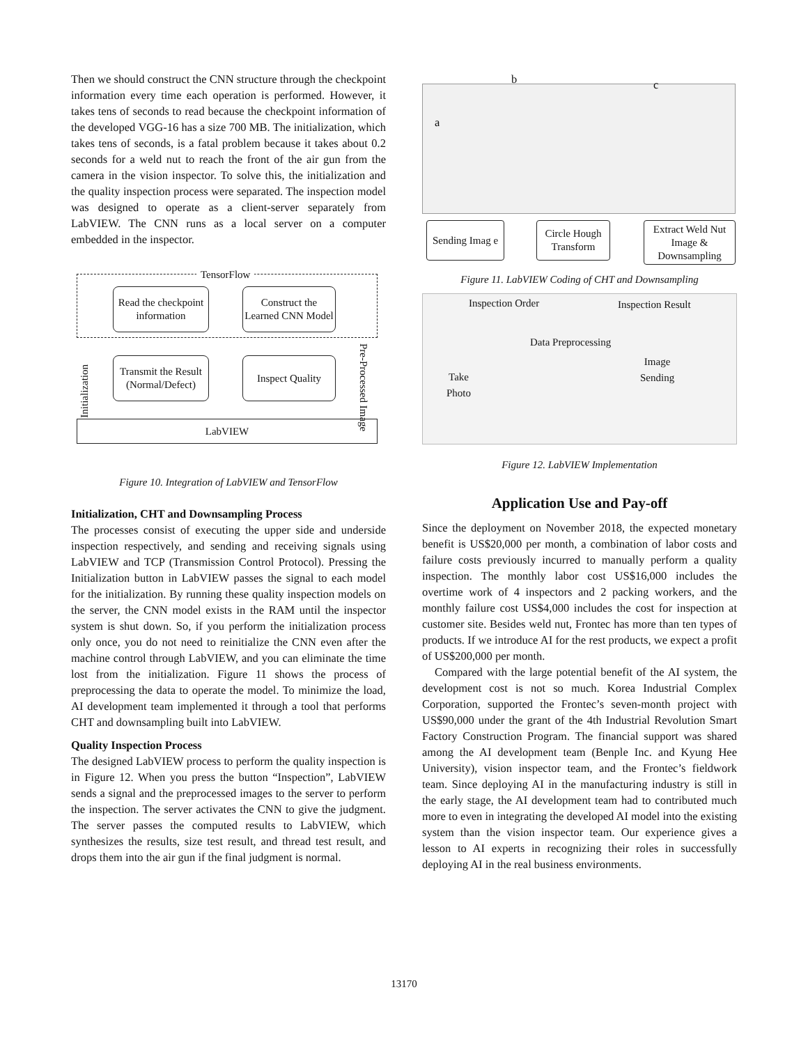Then we should construct the CNN structure through the checkpoint information every time each operation is performed. However, it takes tens of seconds to read because the checkpoint information of the developed VGG-16 has a size 700 MB. The initialization, which takes tens of seconds, is a fatal problem because it takes about 0.2 seconds for a weld nut to reach the front of the air gun from the camera in the vision inspector. To solve this, the initialization and the quality inspection process were separated. The inspection model was designed to operate as a client-server separately from LabVIEW. The CNN runs as a local server on a computer embedded in the inspector.
TensorFlow
Read the checkpoint information
Construct the Learned CNN Model
Transmit the Result (Normal/Defect)
Inspect Quality
Initialization
Pre-Processed Image
LabVIEW
Figure 10. Integration of LabVIEW and TensorFlow
Initialization, CHT and Downsampling Process
The processes consist of executing the upper side and underside inspection respectively, and sending and receiving signals using LabVIEW and TCP (Transmission Control Protocol). Pressing the Initialization button in LabVIEW passes the signal to each model for the initialization. By running these quality inspection models on the server, the CNN model exists in the RAM until the inspector system is shut down. So, if you perform the initialization process only once, you do not need to reinitialize the CNN even after the machine control through LabVIEW, and you can eliminate the time lost from the initialization. Figure 11 shows the process of preprocessing the data to operate the model. To minimize the load, AI development team implemented it through a tool that performs CHT and downsampling built into LabVIEW.
Quality Inspection Process
The designed LabVIEW process to perform the quality inspection is in Figure 12. When you press the button “Inspection”, LabVIEW sends a signal and the preprocessed images to the server to perform the inspection. The server activates the CNN to give the judgment. The server passes the computed results to LabVIEW, which synthesizes the results, size test result, and thread test result, and drops them into the air gun if the final judgment is normal.
b c
a
Sending Imag e
Circle Hough Transform
Extract Weld Nut Image & Downsampling
Figure 11. LabVIEW Coding of CHT and Downsampling
Inspection Order Inspection Result
Data Preprocessing
Image
Sending Take
Photo
Figure 12. LabVIEW Implementation
Application Use and Pay-off
Since the deployment on November 2018, the expected monetary benefit is US$20,000 per month, a combination of labor costs and failure costs previously incurred to manually perform a quality inspection. The monthly labor cost US$16,000 includes the overtime work of 4 inspectors and 2 packing workers, and the monthly failure cost US$4,000 includes the cost for inspection at customer site. Besides weld nut, Frontec has more than ten types of products. If we introduce AI for the rest products, we expect a profit of US$200,000 per month.
Compared with the large potential benefit of the AI system, the development cost is not so much. Korea Industrial Complex Corporation, supported the Frontec’s seven-month project with US$90,000 under the grant of the 4th Industrial Revolution Smart Factory Construction Program. The financial support was shared among the AI development team (Benple Inc. and Kyung Hee University), vision inspector team, and the Frontec’s fieldwork team. Since deploying AI in the manufacturing industry is still in the early stage, the AI development team had to contributed much more to even in integrating the developed AI model into the existing system than the vision inspector team. Our experience gives a lesson to AI experts in recognizing their roles in successfully deploying AI in the real business environments.
13170